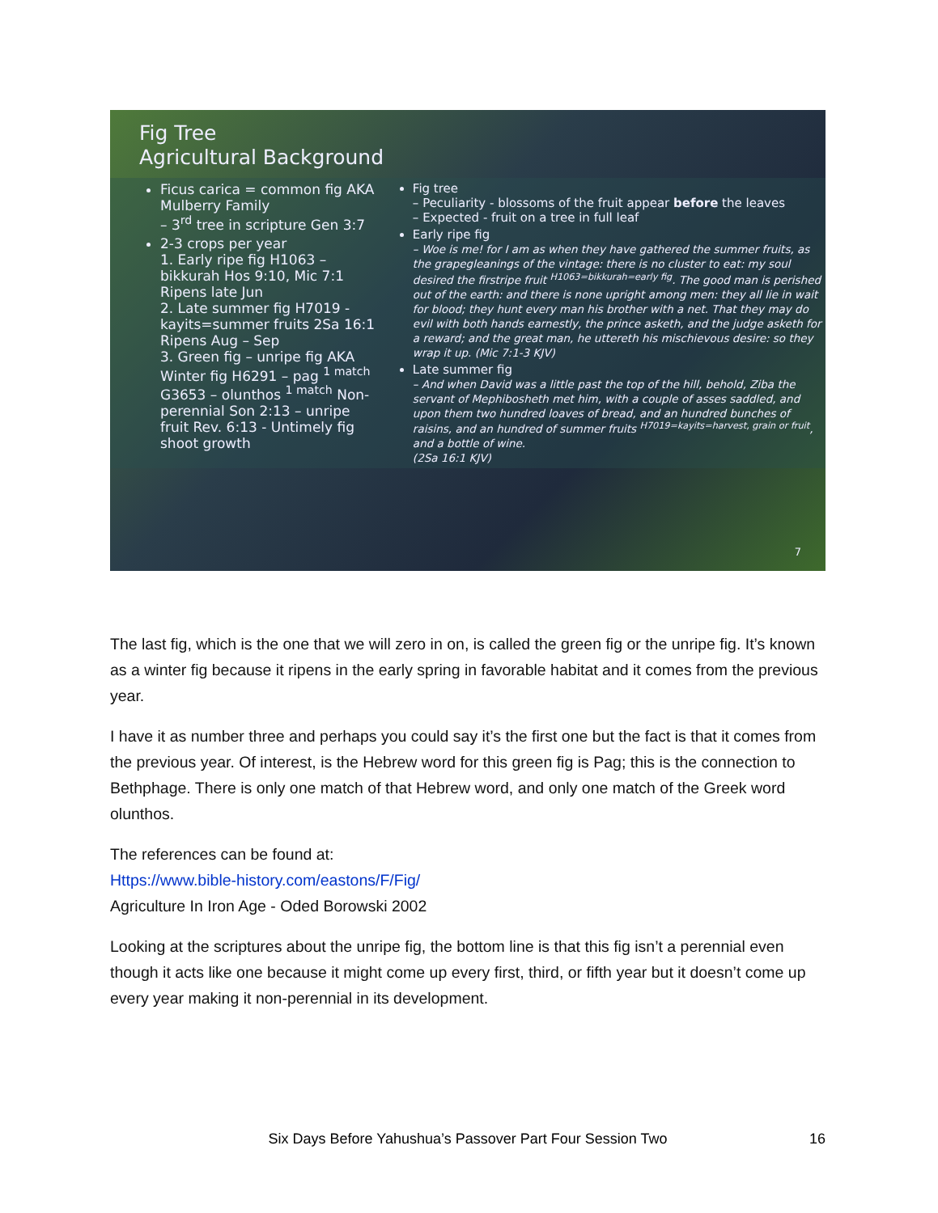Fig Tree
Agricultural Background
Ficus carica = common fig AKA Mulberry Family
– 3<sup>rd</sup> tree in scripture Gen 3:7
2-3 crops per year
1. Early ripe fig H1063 – bikkurah Hos 9:10, Mic 7:1 Ripens late Jun
2. Late summer fig H7019 - kayits=summer fruits 2Sa 16:1 Ripens Aug – Sep
3. Green fig – unripe fig AKA Winter fig H6291 – pag <sup>1 match</sup> G3653 – olunthos <sup>1 match</sup> Non-perennial Son 2:13 – unripe fruit Rev. 6:13 - Untimely fig shoot growth
Fig tree
– Peculiarity - blossoms of the fruit appear before the leaves
– Expected - fruit on a tree in full leaf
Early ripe fig
– Woe is me! for I am as when they have gathered the summer fruits, as the grapegleanings of the vintage: there is no cluster to eat: my soul desired the firstripe fruit <sup>H1063=bikkurah=early fig</sup>. The good man is perished out of the earth: and there is none upright among men: they all lie in wait for blood; they hunt every man his brother with a net. That they may do evil with both hands earnestly, the prince asketh, and the judge asketh for a reward; and the great man, he uttereth his mischievous desire: so they wrap it up. (Mic 7:1-3 KJV)
Late summer fig
– And when David was a little past the top of the hill, behold, Ziba the servant of Mephibosheth met him, with a couple of asses saddled, and upon them two hundred loaves of bread, and an hundred bunches of raisins, and an hundred of summer fruits <sup>H7019=kayits=harvest, grain or fruit</sup>, and a bottle of wine.
(2Sa 16:1 KJV)
7
The last fig, which is the one that we will zero in on, is called the green fig or the unripe fig. It’s known as a winter fig because it ripens in the early spring in favorable habitat and it comes from the previous year.
I have it as number three and perhaps you could say it’s the first one but the fact is that it comes from the previous year. Of interest, is the Hebrew word for this green fig is Pag; this is the connection to Bethphage. There is only one match of that Hebrew word, and only one match of the Greek word olunthos.
The references can be found at:
Https://www.bible-history.com/eastons/F/Fig/
Agriculture In Iron Age - Oded Borowski 2002
Looking at the scriptures about the unripe fig, the bottom line is that this fig isn’t a perennial even though it acts like one because it might come up every first, third, or fifth year but it doesn’t come up every year making it non-perennial in its development.
Six Days Before Yahushua’s Passover Part Four Session Two 16